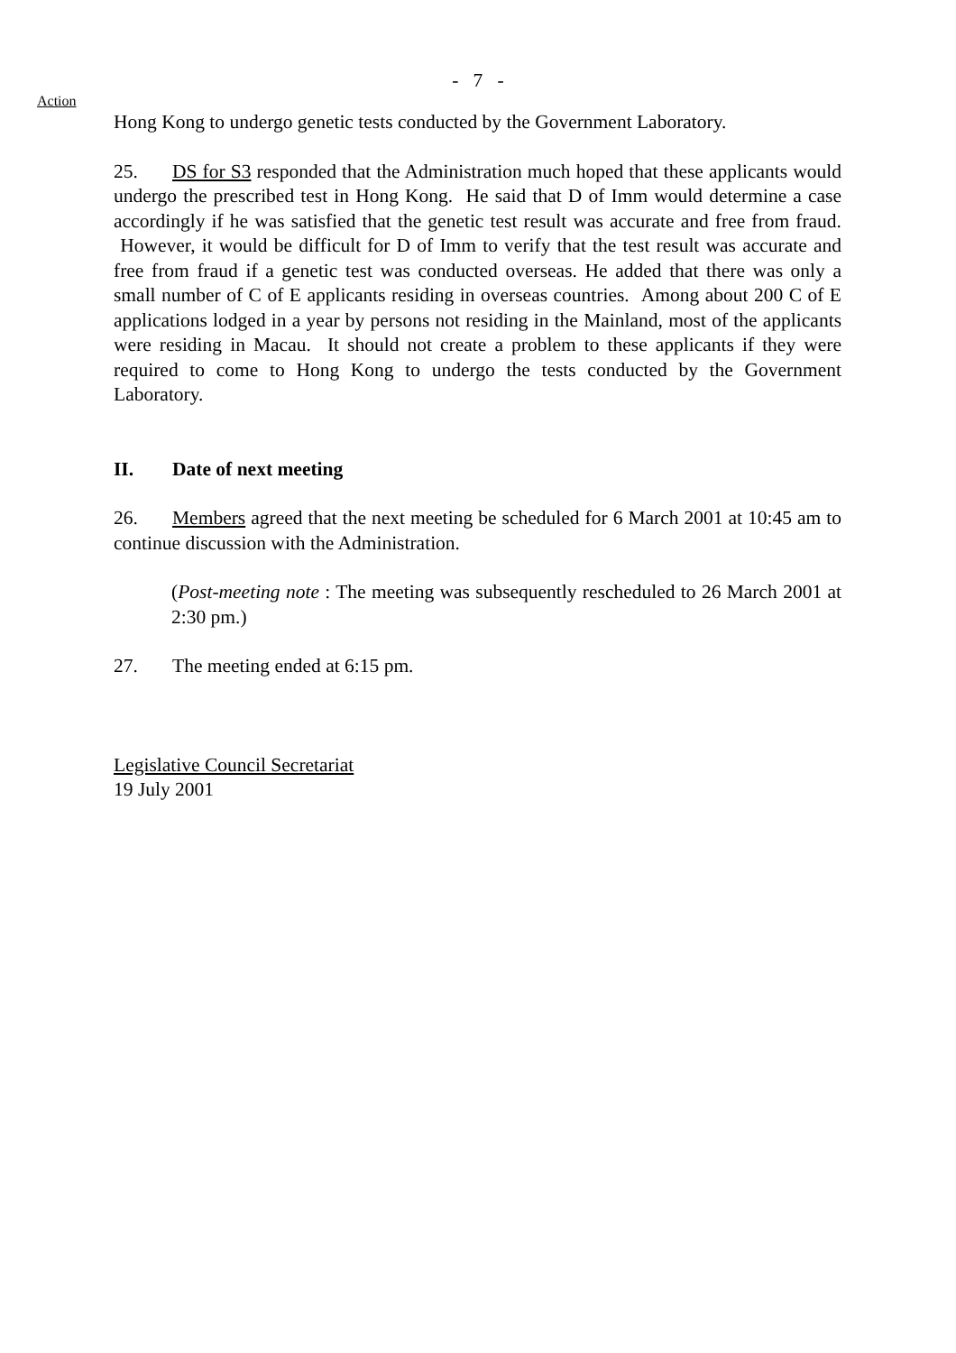- 7 -
Action
Hong Kong to undergo genetic tests conducted by the Government Laboratory.
25. DS for S3 responded that the Administration much hoped that these applicants would undergo the prescribed test in Hong Kong. He said that D of Imm would determine a case accordingly if he was satisfied that the genetic test result was accurate and free from fraud. However, it would be difficult for D of Imm to verify that the test result was accurate and free from fraud if a genetic test was conducted overseas. He added that there was only a small number of C of E applicants residing in overseas countries. Among about 200 C of E applications lodged in a year by persons not residing in the Mainland, most of the applicants were residing in Macau. It should not create a problem to these applicants if they were required to come to Hong Kong to undergo the tests conducted by the Government Laboratory.
II. Date of next meeting
26. Members agreed that the next meeting be scheduled for 6 March 2001 at 10:45 am to continue discussion with the Administration.
(Post-meeting note : The meeting was subsequently rescheduled to 26 March 2001 at 2:30 pm.)
27. The meeting ended at 6:15 pm.
Legislative Council Secretariat
19 July 2001